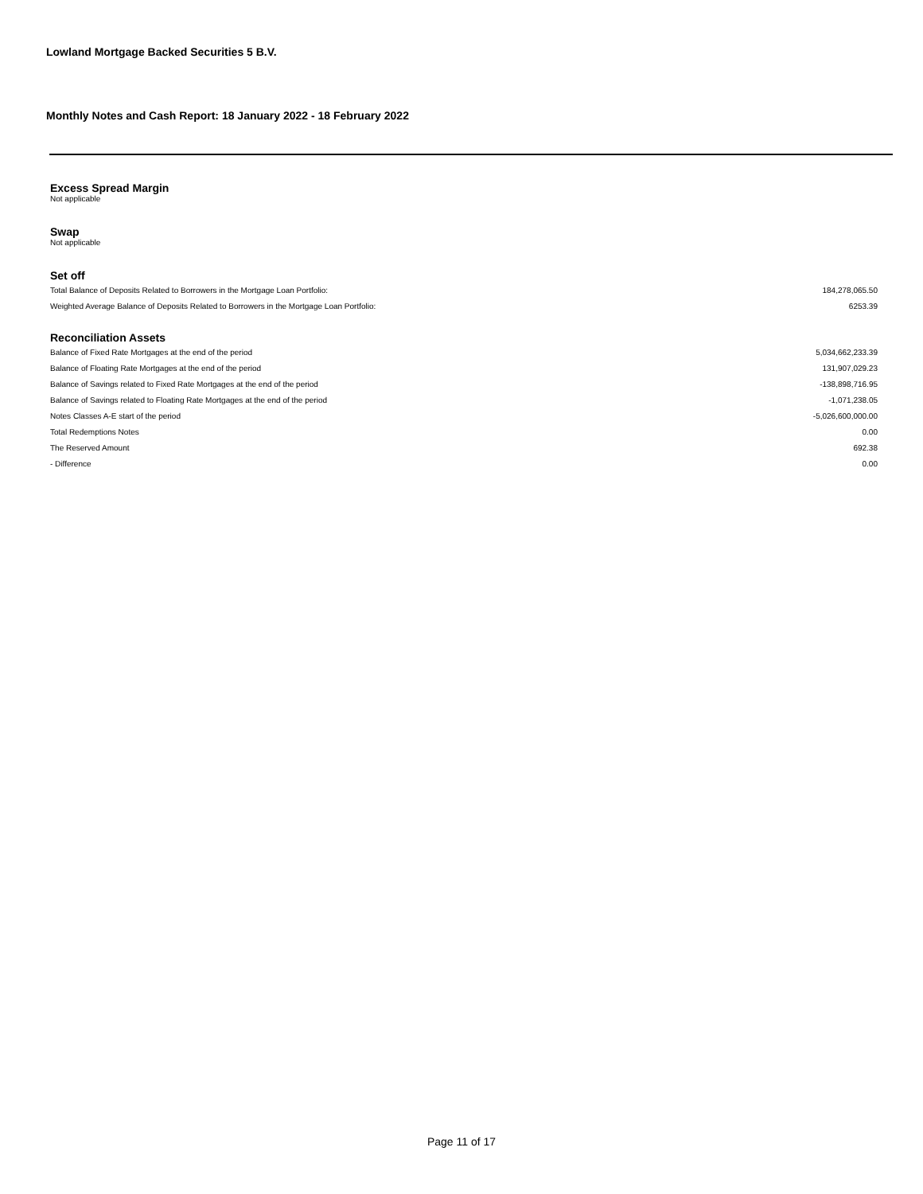Lowland Mortgage Backed Securities 5 B.V.
Monthly Notes and Cash Report: 18 January 2022 - 18 February 2022
Excess Spread Margin
Not applicable
Swap
Not applicable
Set off
| Total Balance of Deposits Related to Borrowers in the Mortgage Loan Portfolio: | 184,278,065.50 |
| Weighted Average Balance of Deposits Related to Borrowers in the Mortgage Loan Portfolio: | 6253.39 |
Reconciliation Assets
| Balance of Fixed Rate Mortgages at the end of the period | 5,034,662,233.39 |
| Balance of Floating Rate Mortgages at the end of the period | 131,907,029.23 |
| Balance of Savings related to Fixed Rate Mortgages at the end of the period | -138,898,716.95 |
| Balance of Savings related to Floating Rate Mortgages at the end of the period | -1,071,238.05 |
| Notes Classes A-E start of the period | -5,026,600,000.00 |
| Total Redemptions Notes | 0.00 |
| The Reserved Amount | 692.38 |
| - Difference | 0.00 |
Page 11 of 17